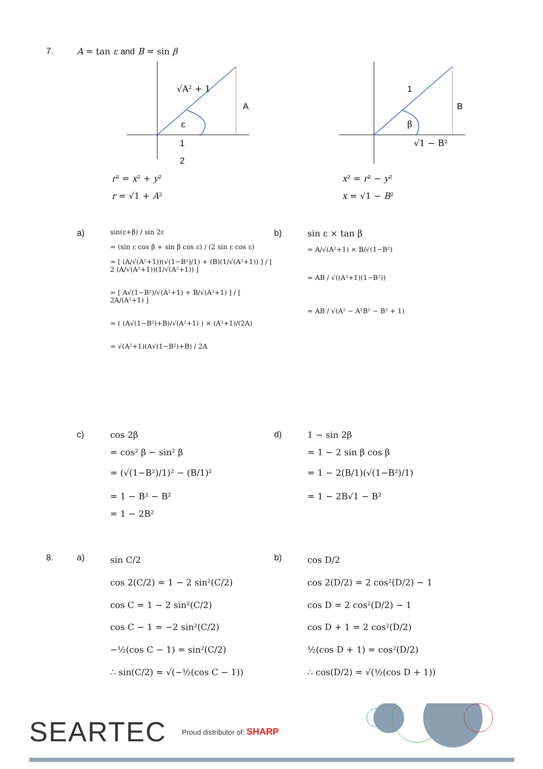7. A = tan ε and B = sin β
√A² + 1
A
ε
1
2
1
B
β
√1 − B²
r² = x² + y²
r = √1 + A²
x² = r² − y²
x = √1 − B²
a)
sin(ε+β) / sin 2ε
= (sin ε cos β + sin β cos ε) / (2 sin ε cos ε)
= [ (A/√(A²+1))(√(1−B²)/1) + (B)(1/√(A²+1)) ] / [ 2 (A/√(A²+1))(1/√(A²+1)) ]
= [ A√(1−B²)/√(A²+1) + B/√(A²+1) ] / [ 2A/(A²+1) ]
= ( (A√(1−B²)+B)/√(A²+1) ) × (A²+1)/(2A)
= √(A²+1)(A√(1−B²)+B) / 2A
b) sin ε × tan β
= A/√(A²+1) × B/√(1−B²)
= AB / √((A²+1)(1−B²))
= AB / √(A² − A²B² − B² + 1)
c) cos 2β
= cos² β − sin² β
= (√(1−B²)/1)² − (B/1)²
= 1 − B² − B²
= 1 − 2B²
d) 1 − sin 2β
= 1 − 2 sin β cos β
= 1 − 2(B/1)(√(1−B²)/1)
= 1 − 2B√1 − B²
8. a)
sin C/2
cos 2(C/2) = 1 − 2 sin²(C/2)
cos C = 1 − 2 sin²(C/2)
cos C − 1 = −2 sin²(C/2)
−½(cos C − 1) = sin²(C/2)
∴ sin(C/2) = √(−½(cos C − 1))
b)
cos D/2
cos 2(D/2) = 2 cos²(D/2) − 1
cos D = 2 cos²(D/2) − 1
cos D + 1 = 2 cos²(D/2)
½(cos D + 1) = cos²(D/2)
∴ cos(D/2) = √(½(cos D + 1))
SEARTEC
Proud distributor of: SHARP